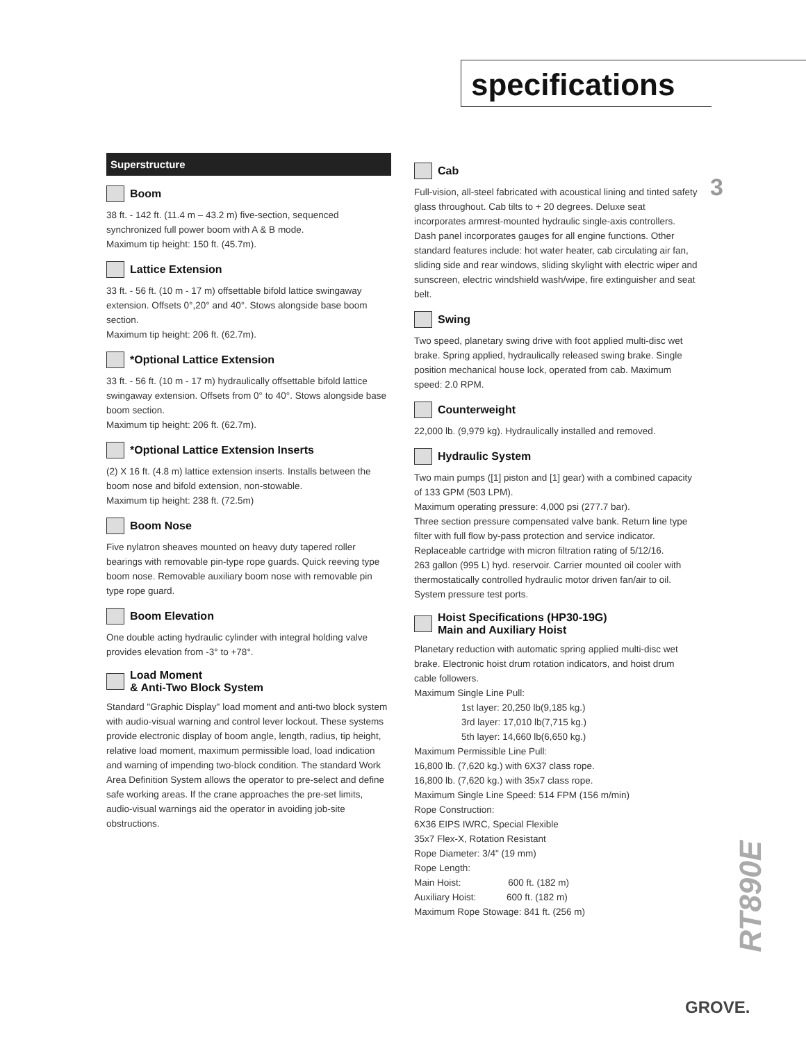specifications
3
Superstructure
Boom
38 ft. - 142 ft. (11.4 m – 43.2 m) five-section, sequenced synchronized full power boom with A & B mode.
Maximum tip height: 150 ft. (45.7m).
Lattice Extension
33 ft. - 56 ft. (10 m - 17 m) offsettable bifold lattice swingaway extension. Offsets 0°,20° and 40°. Stows alongside base boom section.
Maximum tip height: 206 ft. (62.7m).
*Optional Lattice Extension
33 ft. - 56 ft. (10 m - 17 m) hydraulically offsettable bifold lattice swingaway extension. Offsets from 0° to 40°. Stows alongside base boom section.
Maximum tip height: 206 ft. (62.7m).
*Optional Lattice Extension Inserts
(2) X 16 ft. (4.8 m) lattice extension inserts. Installs between the boom nose and bifold extension, non-stowable.
Maximum tip height: 238 ft. (72.5m)
Boom Nose
Five nylatron sheaves mounted on heavy duty tapered roller bearings with removable pin-type rope guards. Quick reeving type boom nose. Removable auxiliary boom nose with removable pin type rope guard.
Boom Elevation
One double acting hydraulic cylinder with integral holding valve provides elevation from -3° to +78°.
Load Moment
& Anti-Two Block System
Standard "Graphic Display" load moment and anti-two block system with audio-visual warning and control lever lockout. These systems provide electronic display of boom angle, length, radius, tip height, relative load moment, maximum permissible load, load indication and warning of impending two-block condition. The standard Work Area Definition System allows the operator to pre-select and define safe working areas. If the crane approaches the pre-set limits, audio-visual warnings aid the operator in avoiding job-site obstructions.
Cab
Full-vision, all-steel fabricated with acoustical lining and tinted safety glass throughout. Cab tilts to + 20 degrees. Deluxe seat incorporates armrest-mounted hydraulic single-axis controllers. Dash panel incorporates gauges for all engine functions. Other standard features include: hot water heater, cab circulating air fan, sliding side and rear windows, sliding skylight with electric wiper and sunscreen, electric windshield wash/wipe, fire extinguisher and seat belt.
Swing
Two speed, planetary swing drive with foot applied multi-disc wet brake. Spring applied, hydraulically released swing brake. Single position mechanical house lock, operated from cab. Maximum speed: 2.0 RPM.
Counterweight
22,000 lb. (9,979 kg). Hydraulically installed and removed.
Hydraulic System
Two main pumps ([1] piston and [1] gear) with a combined capacity of 133 GPM (503 LPM).
Maximum operating pressure: 4,000 psi (277.7 bar).
Three section pressure compensated valve bank. Return line type filter with full flow by-pass protection and service indicator. Replaceable cartridge with micron filtration rating of 5/12/16.
263 gallon (995 L) hyd. reservoir. Carrier mounted oil cooler with thermostatically controlled hydraulic motor driven fan/air to oil.
System pressure test ports.
Hoist Specifications (HP30-19G)
Main and Auxiliary Hoist
Planetary reduction with automatic spring applied multi-disc wet brake. Electronic hoist drum rotation indicators, and hoist drum cable followers.
Maximum Single Line Pull:
1st layer: 20,250 lb(9,185 kg.)
3rd layer: 17,010 lb(7,715 kg.)
5th layer: 14,660 lb(6,650 kg.)
Maximum Permissible Line Pull:
16,800 lb. (7,620 kg.) with 6X37 class rope.
16,800 lb. (7,620 kg.) with 35x7 class rope.
Maximum Single Line Speed: 514 FPM (156 m/min)
Rope Construction:
6X36 EIPS IWRC, Special Flexible
35x7 Flex-X, Rotation Resistant
Rope Diameter: 3/4" (19 mm)
Rope Length:
Main Hoist: 600 ft. (182 m)
Auxiliary Hoist: 600 ft. (182 m)
Maximum Rope Stowage: 841 ft. (256 m)
RT890E
GROVE.